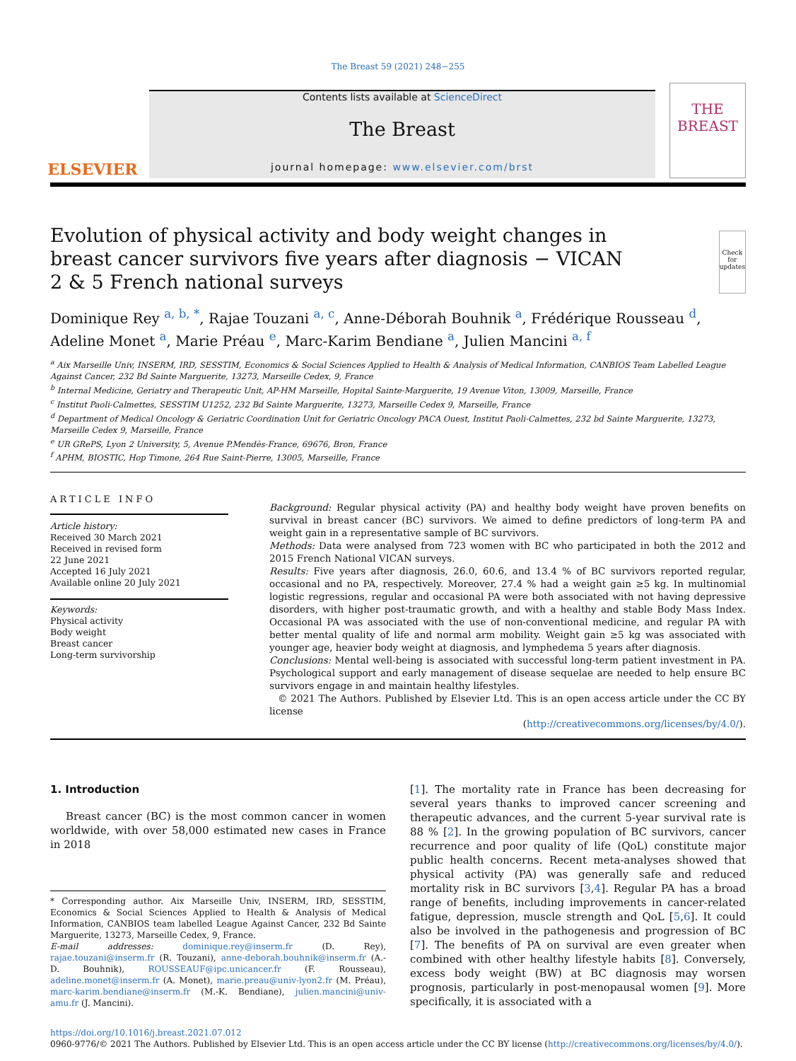The Breast 59 (2021) 248−255
ELSEVIER
Contents lists available at ScienceDirect
The Breast
journal homepage: www.elsevier.com/brst
THE
BREAST
Evolution of physical activity and body weight changes in breast cancer survivors five years after diagnosis − VICAN 2 & 5 French national surveys
Check for updates
Dominique Rey <sup>a, b, *</sup>, Rajae Touzani <sup>a, c</sup>, Anne-Déborah Bouhnik <sup>a</sup>, Frédérique Rousseau <sup>d</sup>, Adeline Monet <sup>a</sup>, Marie Préau <sup>e</sup>, Marc-Karim Bendiane <sup>a</sup>, Julien Mancini <sup>a, f</sup>
<sup>a</sup> Aix Marseille Univ, INSERM, IRD, SESSTIM, Economics & Social Sciences Applied to Health & Analysis of Medical Information, CANBIOS Team Labelled League Against Cancer, 232 Bd Sainte Marguerite, 13273, Marseille Cedex, 9, France
<sup>b</sup> Internal Medicine, Geriatry and Therapeutic Unit, AP-HM Marseille, Hopital Sainte-Marguerite, 19 Avenue Viton, 13009, Marseille, France
<sup>c</sup> Institut Paoli-Calmettes, SESSTIM U1252, 232 Bd Sainte Marguerite, 13273, Marseille Cedex 9, Marseille, France
<sup>d</sup> Department of Medical Oncology & Geriatric Coordination Unit for Geriatric Oncology PACA Ouest, Institut Paoli-Calmettes, 232 bd Sainte Marguerite, 13273, Marseille Cedex 9, Marseille, France
<sup>e</sup> UR GRePS, Lyon 2 University, 5, Avenue P.Mendès-France, 69676, Bron, France
<sup>f</sup> APHM, BIOSTIC, Hop Timone, 264 Rue Saint-Pierre, 13005, Marseille, France
ARTICLE INFO
Article history:
Received 30 March 2021
Received in revised form
22 June 2021
Accepted 16 July 2021
Available online 20 July 2021
Keywords:
Physical activity
Body weight
Breast cancer
Long-term survivorship
Background: Regular physical activity (PA) and healthy body weight have proven benefits on survival in breast cancer (BC) survivors. We aimed to define predictors of long-term PA and weight gain in a representative sample of BC survivors.
Methods: Data were analysed from 723 women with BC who participated in both the 2012 and 2015 French National VICAN surveys.
Results: Five years after diagnosis, 26.0, 60.6, and 13.4 % of BC survivors reported regular, occasional and no PA, respectively. Moreover, 27.4 % had a weight gain ≥5 kg. In multinomial logistic regressions, regular and occasional PA were both associated with not having depressive disorders, with higher post-traumatic growth, and with a healthy and stable Body Mass Index. Occasional PA was associated with the use of non-conventional medicine, and regular PA with better mental quality of life and normal arm mobility. Weight gain ≥5 kg was associated with younger age, heavier body weight at diagnosis, and lymphedema 5 years after diagnosis.
Conclusions: Mental well-being is associated with successful long-term patient investment in PA. Psychological support and early management of disease sequelae are needed to help ensure BC survivors engage in and maintain healthy lifestyles.
© 2021 The Authors. Published by Elsevier Ltd. This is an open access article under the CC BY license
(http://creativecommons.org/licenses/by/4.0/).
1. Introduction
Breast cancer (BC) is the most common cancer in women worldwide, with over 58,000 estimated new cases in France in 2018
* Corresponding author. Aix Marseille Univ, INSERM, IRD, SESSTIM, Economics & Social Sciences Applied to Health & Analysis of Medical Information, CANBIOS team labelled League Against Cancer, 232 Bd Sainte Marguerite, 13273, Marseille Cedex, 9, France.
E-mail addresses: dominique.rey@inserm.fr (D. Rey), rajae.touzani@inserm.fr (R. Touzani), anne-deborah.bouhnik@inserm.fr (A.-D. Bouhnik), ROUSSEAUF@ipc.unicancer.fr (F. Rousseau), adeline.monet@inserm.fr (A. Monet), marie.preau@univ-lyon2.fr (M. Préau), marc-karim.bendiane@inserm.fr (M.-K. Bendiane), julien.mancini@univ-amu.fr (J. Mancini).
[1]. The mortality rate in France has been decreasing for several years thanks to improved cancer screening and therapeutic advances, and the current 5-year survival rate is 88 % [2]. In the growing population of BC survivors, cancer recurrence and poor quality of life (QoL) constitute major public health concerns. Recent meta-analyses showed that physical activity (PA) was generally safe and reduced mortality risk in BC survivors [3,4]. Regular PA has a broad range of benefits, including improvements in cancer-related fatigue, depression, muscle strength and QoL [5,6]. It could also be involved in the pathogenesis and progression of BC [7]. The benefits of PA on survival are even greater when combined with other healthy lifestyle habits [8]. Conversely, excess body weight (BW) at BC diagnosis may worsen prognosis, particularly in post-menopausal women [9]. More specifically, it is associated with a
https://doi.org/10.1016/j.breast.2021.07.012
0960-9776/© 2021 The Authors. Published by Elsevier Ltd. This is an open access article under the CC BY license (http://creativecommons.org/licenses/by/4.0/).